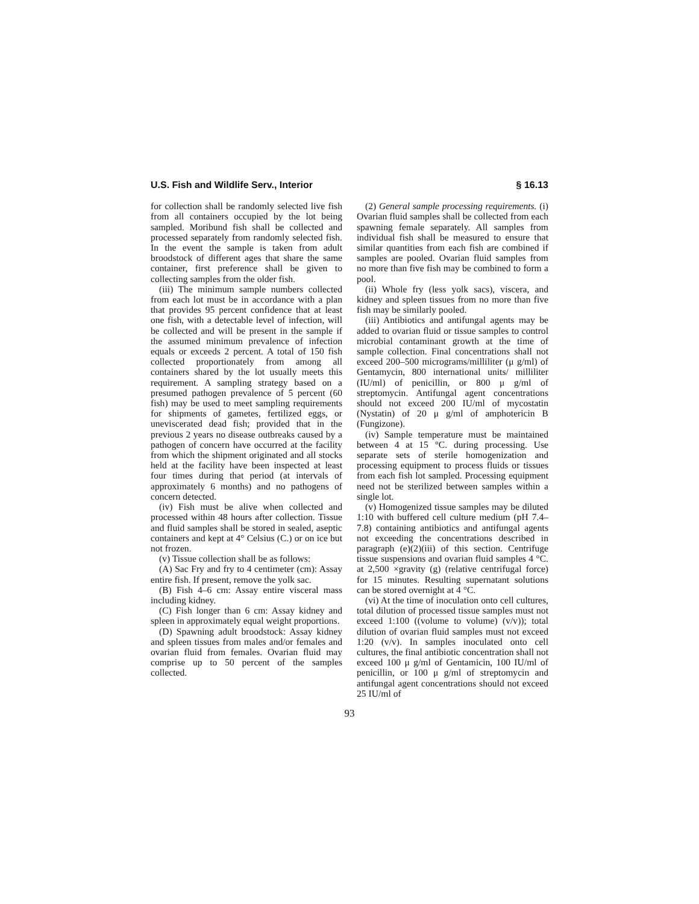U.S. Fish and Wildlife Serv., Interior § 16.13
for collection shall be randomly selected live fish from all containers occupied by the lot being sampled. Moribund fish shall be collected and processed separately from randomly selected fish. In the event the sample is taken from adult broodstock of different ages that share the same container, first preference shall be given to collecting samples from the older fish.
(iii) The minimum sample numbers collected from each lot must be in accordance with a plan that provides 95 percent confidence that at least one fish, with a detectable level of infection, will be collected and will be present in the sample if the assumed minimum prevalence of infection equals or exceeds 2 percent. A total of 150 fish collected proportionately from among all containers shared by the lot usually meets this requirement. A sampling strategy based on a presumed pathogen prevalence of 5 percent (60 fish) may be used to meet sampling requirements for shipments of gametes, fertilized eggs, or uneviscerated dead fish; provided that in the previous 2 years no disease outbreaks caused by a pathogen of concern have occurred at the facility from which the shipment originated and all stocks held at the facility have been inspected at least four times during that period (at intervals of approximately 6 months) and no pathogens of concern detected.
(iv) Fish must be alive when collected and processed within 48 hours after collection. Tissue and fluid samples shall be stored in sealed, aseptic containers and kept at 4° Celsius (C.) or on ice but not frozen.
(v) Tissue collection shall be as follows:
(A) Sac Fry and fry to 4 centimeter (cm): Assay entire fish. If present, remove the yolk sac.
(B) Fish 4–6 cm: Assay entire visceral mass including kidney.
(C) Fish longer than 6 cm: Assay kidney and spleen in approximately equal weight proportions.
(D) Spawning adult broodstock: Assay kidney and spleen tissues from males and/or females and ovarian fluid from females. Ovarian fluid may comprise up to 50 percent of the samples collected.
(2) General sample processing requirements. (i) Ovarian fluid samples shall be collected from each spawning female separately. All samples from individual fish shall be measured to ensure that similar quantities from each fish are combined if samples are pooled. Ovarian fluid samples from no more than five fish may be combined to form a pool.
(ii) Whole fry (less yolk sacs), viscera, and kidney and spleen tissues from no more than five fish may be similarly pooled.
(iii) Antibiotics and antifungal agents may be added to ovarian fluid or tissue samples to control microbial contaminant growth at the time of sample collection. Final concentrations shall not exceed 200–500 micrograms/milliliter (μ g/ml) of Gentamycin, 800 international units/ milliliter (IU/ml) of penicillin, or 800 μ g/ml of streptomycin. Antifungal agent concentrations should not exceed 200 IU/ml of mycostatin (Nystatin) of 20 μ g/ml of amphotericin B (Fungizone).
(iv) Sample temperature must be maintained between 4 at 15 °C. during processing. Use separate sets of sterile homogenization and processing equipment to process fluids or tissues from each fish lot sampled. Processing equipment need not be sterilized between samples within a single lot.
(v) Homogenized tissue samples may be diluted 1:10 with buffered cell culture medium (pH 7.4–7.8) containing antibiotics and antifungal agents not exceeding the concentrations described in paragraph (e)(2)(iii) of this section. Centrifuge tissue suspensions and ovarian fluid samples 4 °C. at 2,500 ×gravity (g) (relative centrifugal force) for 15 minutes. Resulting supernatant solutions can be stored overnight at 4 °C.
(vi) At the time of inoculation onto cell cultures, total dilution of processed tissue samples must not exceed 1:100 ((volume to volume) (v/v)); total dilution of ovarian fluid samples must not exceed 1:20 (v/v). In samples inoculated onto cell cultures, the final antibiotic concentration shall not exceed 100 μ g/ml of Gentamicin, 100 IU/ml of penicillin, or 100 μ g/ml of streptomycin and antifungal agent concentrations should not exceed 25 IU/ml of
93